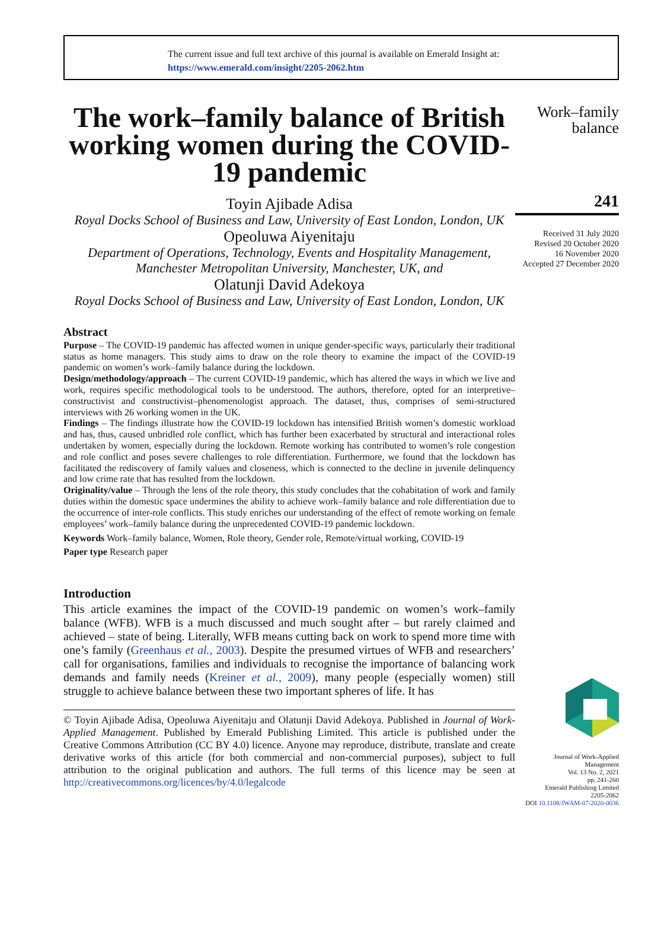The current issue and full text archive of this journal is available on Emerald Insight at:
https://www.emerald.com/insight/2205-2062.htm
The work–family balance of British working women during the COVID-19 pandemic
Toyin Ajibade Adisa
Royal Docks School of Business and Law, University of East London, London, UK
Opeoluwa Aiyenitaju
Department of Operations, Technology, Events and Hospitality Management, Manchester Metropolitan University, Manchester, UK, and
Olatunji David Adekoya
Royal Docks School of Business and Law, University of East London, London, UK
Abstract
Purpose – The COVID-19 pandemic has affected women in unique gender-specific ways, particularly their traditional status as home managers. This study aims to draw on the role theory to examine the impact of the COVID-19 pandemic on women’s work–family balance during the lockdown.
Design/methodology/approach – The current COVID-19 pandemic, which has altered the ways in which we live and work, requires specific methodological tools to be understood. The authors, therefore, opted for an interpretive–constructivist and constructivist–phenomenologist approach. The dataset, thus, comprises of semi-structured interviews with 26 working women in the UK.
Findings – The findings illustrate how the COVID-19 lockdown has intensified British women’s domestic workload and has, thus, caused unbridled role conflict, which has further been exacerbated by structural and interactional roles undertaken by women, especially during the lockdown. Remote working has contributed to women’s role congestion and role conflict and poses severe challenges to role differentiation. Furthermore, we found that the lockdown has facilitated the rediscovery of family values and closeness, which is connected to the decline in juvenile delinquency and low crime rate that has resulted from the lockdown.
Originality/value – Through the lens of the role theory, this study concludes that the cohabitation of work and family duties within the domestic space undermines the ability to achieve work–family balance and role differentiation due to the occurrence of inter-role conflicts. This study enriches our understanding of the effect of remote working on female employees’ work–family balance during the unprecedented COVID-19 pandemic lockdown.
Keywords Work–family balance, Women, Role theory, Gender role, Remote/virtual working, COVID-19
Paper type Research paper
Introduction
This article examines the impact of the COVID-19 pandemic on women’s work–family balance (WFB). WFB is a much discussed and much sought after – but rarely claimed and achieved – state of being. Literally, WFB means cutting back on work to spend more time with one’s family (Greenhaus et al., 2003). Despite the presumed virtues of WFB and researchers’ call for organisations, families and individuals to recognise the importance of balancing work demands and family needs (Kreiner et al., 2009), many people (especially women) still struggle to achieve balance between these two important spheres of life. It has
© Toyin Ajibade Adisa, Opeoluwa Aiyenitaju and Olatunji David Adekoya. Published in Journal of Work-Applied Management. Published by Emerald Publishing Limited. This article is published under the Creative Commons Attribution (CC BY 4.0) licence. Anyone may reproduce, distribute, translate and create derivative works of this article (for both commercial and non-commercial purposes), subject to full attribution to the original publication and authors. The full terms of this licence may be seen at http://creativecommons.org/licences/by/4.0/legalcode
Work–family
balance
241
Received 31 July 2020
Revised 20 October 2020
16 November 2020
Accepted 27 December 2020
Journal of Work-Applied
Management
Vol. 13 No. 2, 2021
pp. 241-260
Emerald Publishing Limited
2205-2062
DOI 10.1108/JWAM-07-2020-0036